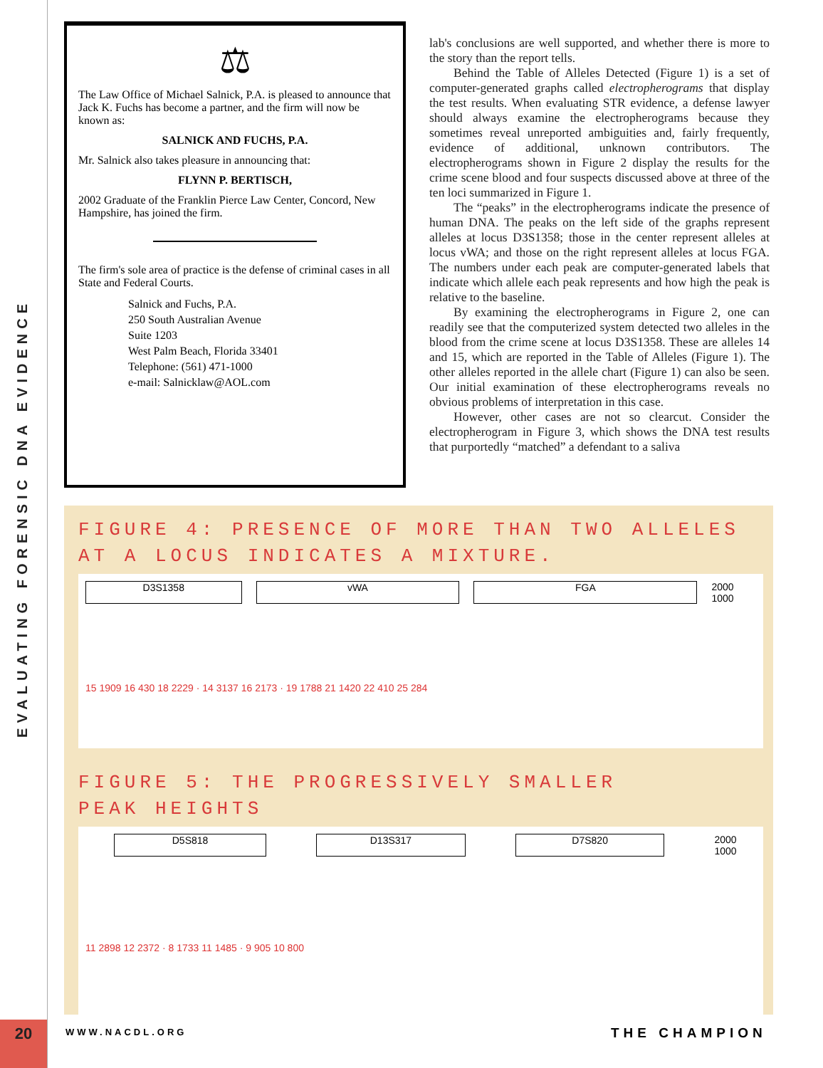EVALUATING FORENSIC DNA EVIDENCE
20
⚖
The Law Office of Michael Salnick, P.A. is pleased to announce that Jack K. Fuchs has become a partner, and the firm will now be known as:
SALNICK AND FUCHS, P.A.
Mr. Salnick also takes pleasure in announcing that:
FLYNN P. BERTISCH,
2002 Graduate of the Franklin Pierce Law Center, Concord, New Hampshire, has joined the firm.
The firm's sole area of practice is the defense of criminal cases in all State and Federal Courts.
Salnick and Fuchs, P.A.
250 South Australian Avenue
Suite 1203
West Palm Beach, Florida 33401
Telephone: (561) 471-1000
e-mail: Salnicklaw@AOL.com
lab's conclusions are well supported, and whether there is more to the story than the report tells.
Behind the Table of Alleles Detected (Figure 1) is a set of computer-generated graphs called electropherograms that display the test results. When evaluating STR evidence, a defense lawyer should always examine the electropherograms because they sometimes reveal unreported ambiguities and, fairly frequently, evidence of additional, unknown contributors. The electropherograms shown in Figure 2 display the results for the crime scene blood and four suspects discussed above at three of the ten loci summarized in Figure 1.
The “peaks” in the electropherograms indicate the presence of human DNA. The peaks on the left side of the graphs represent alleles at locus D3S1358; those in the center represent alleles at locus vWA; and those on the right represent alleles at locus FGA. The numbers under each peak are computer-generated labels that indicate which allele each peak represents and how high the peak is relative to the baseline.
By examining the electropherograms in Figure 2, one can readily see that the computerized system detected two alleles in the blood from the crime scene at locus D3S1358. These are alleles 14 and 15, which are reported in the Table of Alleles (Figure 1). The other alleles reported in the allele chart (Figure 1) can also be seen. Our initial examination of these electropherograms reveals no obvious problems of interpretation in this case.
However, other cases are not so clearcut. Consider the electropherogram in Figure 3, which shows the DNA test results that purportedly “matched” a defendant to a saliva
FIGURE 4: PRESENCE OF MORE THAN TWO ALLELES AT A LOCUS INDICATES A MIXTURE.
D3S1358 vWA FGA 2000 1000
15 1909 16 430 18 2229 · 14 3137 16 2173 · 19 1788 21 1420 22 410 25 284
FIGURE 5: THE PROGRESSIVELY SMALLER PEAK HEIGHTS
D5S818 D13S317 D7S820 2000 1000
11 2898 12 2372 · 8 1733 11 1485 · 9 905 10 800
WWW.NACDL.ORG THE CHAMPION